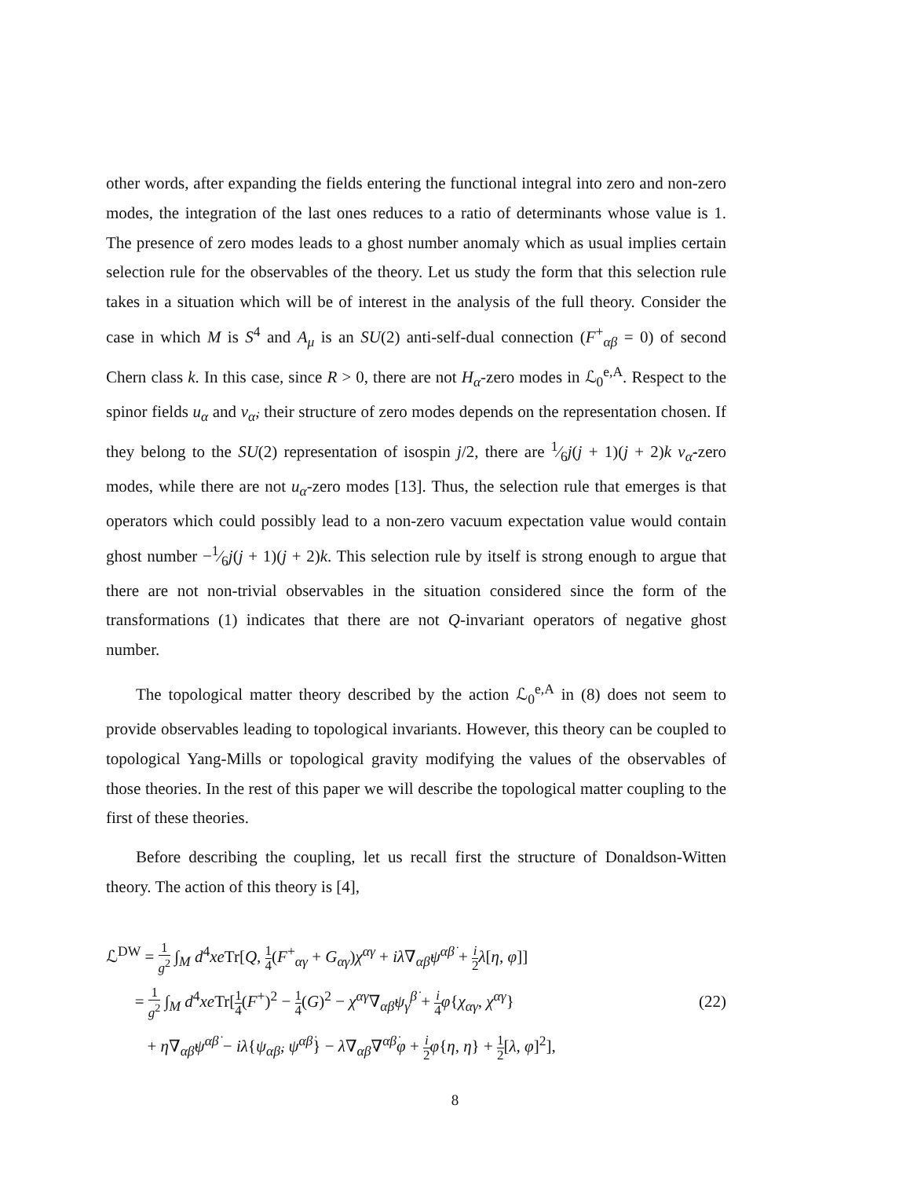other words, after expanding the fields entering the functional integral into zero and non-zero modes, the integration of the last ones reduces to a ratio of determinants whose value is 1. The presence of zero modes leads to a ghost number anomaly which as usual implies certain selection rule for the observables of the theory. Let us study the form that this selection rule takes in a situation which will be of interest in the analysis of the full theory. Consider the case in which M is S<sup>4</sup> and A<sub>μ</sub> is an SU(2) anti-self-dual connection (F<sup>+</sup><sub>αβ</sub> = 0) of second Chern class k. In this case, since R > 0, there are not H<sub>α</sub>-zero modes in ℒ<sub>0</sub><sup>e,A</sup>. Respect to the spinor fields u<sub>α</sub> and v<sub>α̇</sub>, their structure of zero modes depends on the representation chosen. If they belong to the SU(2) representation of isospin j/2, there are 1⁄6j(j + 1)(j + 2)k v<sub>α̇</sub>-zero modes, while there are not u<sub>α</sub>-zero modes [13]. Thus, the selection rule that emerges is that operators which could possibly lead to a non-zero vacuum expectation value would contain ghost number −1⁄6j(j + 1)(j + 2)k. This selection rule by itself is strong enough to argue that there are not non-trivial observables in the situation considered since the form of the transformations (1) indicates that there are not Q-invariant operators of negative ghost number.
The topological matter theory described by the action ℒ<sub>0</sub><sup>e,A</sup> in (8) does not seem to provide observables leading to topological invariants. However, this theory can be coupled to topological Yang-Mills or topological gravity modifying the values of the observables of those theories. In the rest of this paper we will describe the topological matter coupling to the first of these theories.
Before describing the coupling, let us recall first the structure of Donaldson-Witten theory. The action of this theory is [4],
ℒ<sup>DW</sup> = 1 g<sup>2</sup> ∫<sub>M</sub> d<sup>4</sup>xe Tr[Q, 1 4(F<sup>+</sup><sub>αγ</sub> + G<sub>αγ</sub>)χ<sup>αγ</sup> + iλ∇<sub>αβ̇</sub>ψ<sup>αβ̇</sup> + i 2 λ[η, φ]]
= 1 g<sup>2</sup> ∫<sub>M</sub> d<sup>4</sup>xe Tr[1 4(F<sup>+</sup>)<sup>2</sup> − 1 4(G)<sup>2</sup> − χ<sup>αγ</sup>∇<sub>αβ̇</sub>ψ<sub>γ</sub><sup>β̇</sup> + i 4 φ{χ<sub>αγ</sub>, χ<sup>αγ</sup>}
+ η∇<sub>αβ̇</sub>ψ<sup>αβ̇</sup> − iλ{ψ<sub>αβ̇</sub>, ψ<sup>αβ̇</sup>} − λ∇<sub>αβ̇</sub>∇<sup>αβ̇</sup>φ + i 2 φ{η, η} + 1 2[λ, φ]<sup>2</sup>],
(22)
8